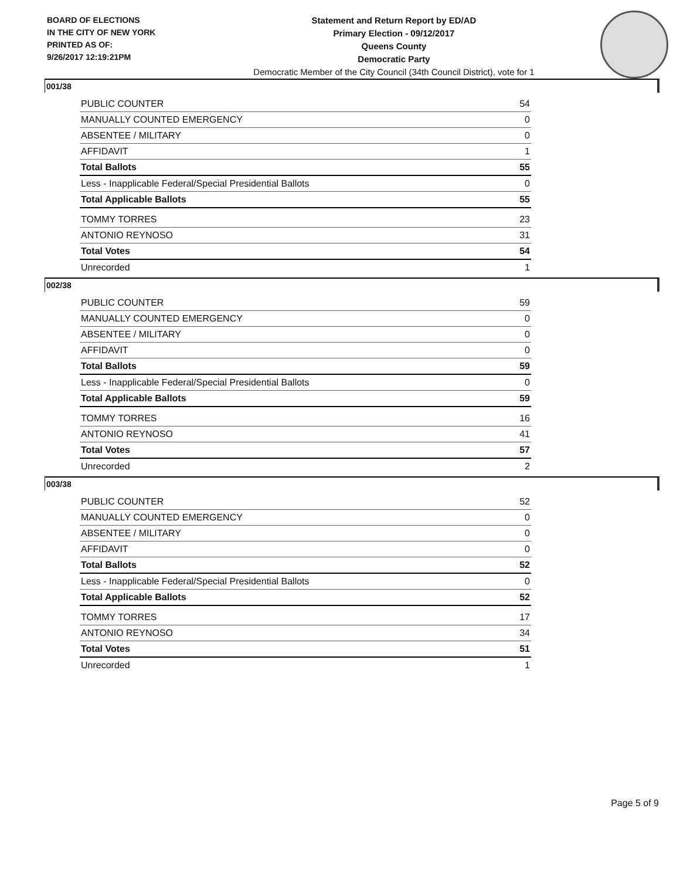BOARD OF ELECTIONS
IN THE CITY OF NEW YORK
PRINTED AS OF:
9/26/2017 12:19:21PM
Statement and Return Report by ED/AD
Primary Election - 09/12/2017
Queens County
Democratic Party
Democratic Member of the City Council (34th Council District), vote for 1
001/38
| PUBLIC COUNTER | 54 |
| MANUALLY COUNTED EMERGENCY | 0 |
| ABSENTEE / MILITARY | 0 |
| AFFIDAVIT | 1 |
| Total Ballots | 55 |
| Less - Inapplicable Federal/Special Presidential Ballots | 0 |
| Total Applicable Ballots | 55 |
| TOMMY TORRES | 23 |
| ANTONIO REYNOSO | 31 |
| Total Votes | 54 |
| Unrecorded | 1 |
002/38
| PUBLIC COUNTER | 59 |
| MANUALLY COUNTED EMERGENCY | 0 |
| ABSENTEE / MILITARY | 0 |
| AFFIDAVIT | 0 |
| Total Ballots | 59 |
| Less - Inapplicable Federal/Special Presidential Ballots | 0 |
| Total Applicable Ballots | 59 |
| TOMMY TORRES | 16 |
| ANTONIO REYNOSO | 41 |
| Total Votes | 57 |
| Unrecorded | 2 |
003/38
| PUBLIC COUNTER | 52 |
| MANUALLY COUNTED EMERGENCY | 0 |
| ABSENTEE / MILITARY | 0 |
| AFFIDAVIT | 0 |
| Total Ballots | 52 |
| Less - Inapplicable Federal/Special Presidential Ballots | 0 |
| Total Applicable Ballots | 52 |
| TOMMY TORRES | 17 |
| ANTONIO REYNOSO | 34 |
| Total Votes | 51 |
| Unrecorded | 1 |
Page 5 of 9